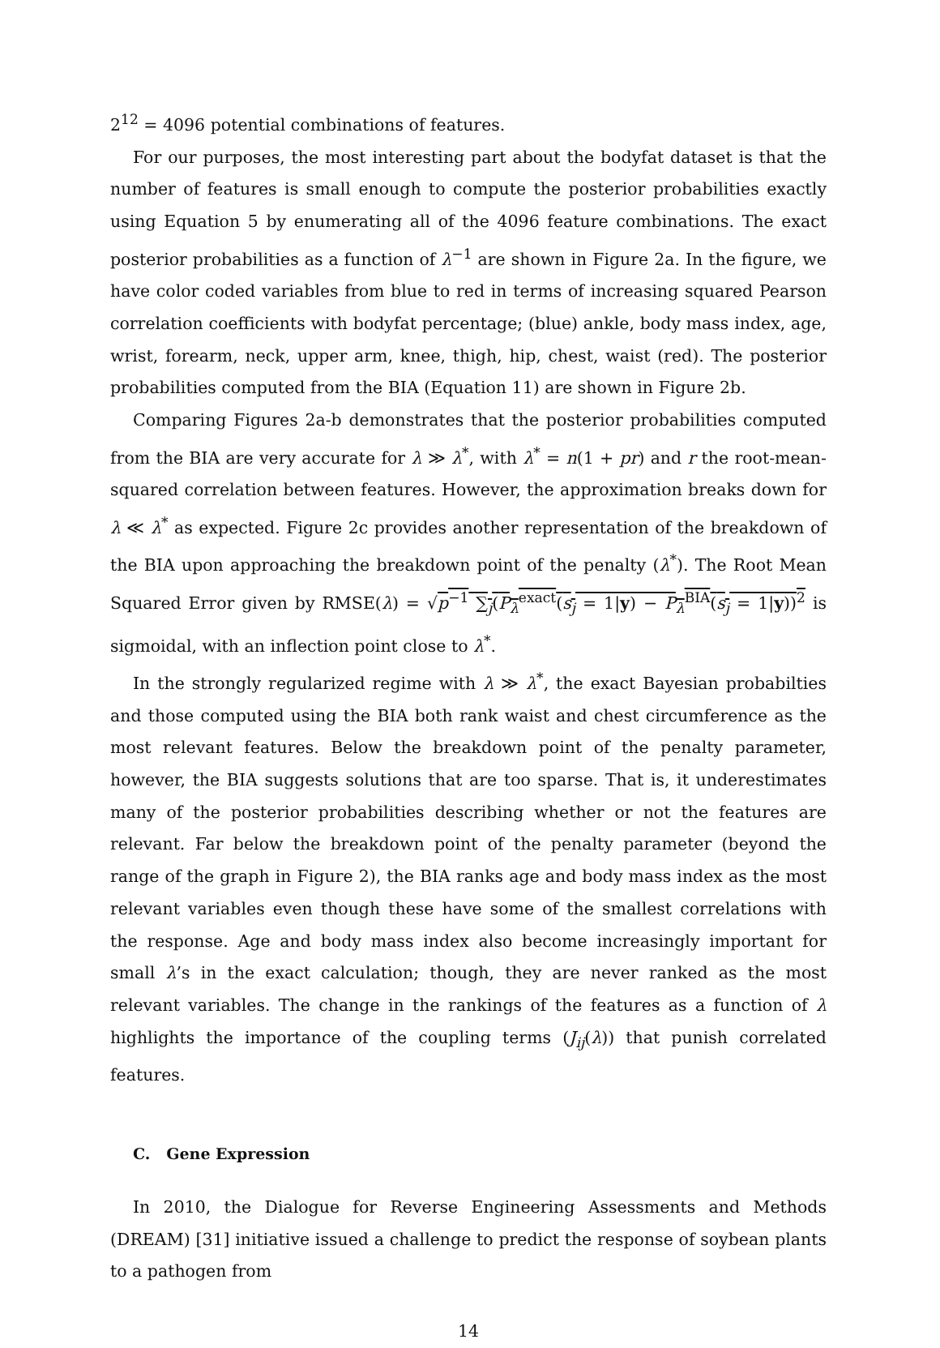2<sup>12</sup> = 4096 potential combinations of features.
For our purposes, the most interesting part about the bodyfat dataset is that the number of features is small enough to compute the posterior probabilities exactly using Equation 5 by enumerating all of the 4096 feature combinations. The exact posterior probabilities as a function of λ<sup>−1</sup> are shown in Figure 2a. In the figure, we have color coded variables from blue to red in terms of increasing squared Pearson correlation coefficients with bodyfat percentage; (blue) ankle, body mass index, age, wrist, forearm, neck, upper arm, knee, thigh, hip, chest, waist (red). The posterior probabilities computed from the BIA (Equation 11) are shown in Figure 2b.
Comparing Figures 2a-b demonstrates that the posterior probabilities computed from the BIA are very accurate for λ ≫ λ<sup>*</sup>, with λ<sup>*</sup> = n(1 + pr) and r the root-mean-squared correlation between features. However, the approximation breaks down for λ ≪ λ<sup>*</sup> as expected. Figure 2c provides another representation of the breakdown of the BIA upon approaching the breakdown point of the penalty (λ<sup>*</sup>). The Root Mean Squared Error given by RMSE(λ) = √p<sup>−1</sup> ∑<sub>j</sub>(P<sub>λ</sub><sup>exact</sup>(s<sub>j</sub> = 1|y) − P<sub>λ</sub><sup>BIA</sup>(s<sub>j</sub> = 1|y))<sup>2</sup> is sigmoidal, with an inflection point close to λ<sup>*</sup>.
In the strongly regularized regime with λ ≫ λ<sup>*</sup>, the exact Bayesian probabilties and those computed using the BIA both rank waist and chest circumference as the most relevant features. Below the breakdown point of the penalty parameter, however, the BIA suggests solutions that are too sparse. That is, it underestimates many of the posterior probabilities describing whether or not the features are relevant. Far below the breakdown point of the penalty parameter (beyond the range of the graph in Figure 2), the BIA ranks age and body mass index as the most relevant variables even though these have some of the smallest correlations with the response. Age and body mass index also become increasingly important for small λ’s in the exact calculation; though, they are never ranked as the most relevant variables. The change in the rankings of the features as a function of λ highlights the importance of the coupling terms (J<sub>ij</sub>(λ)) that punish correlated features.
C. Gene Expression
In 2010, the Dialogue for Reverse Engineering Assessments and Methods (DREAM) [31] initiative issued a challenge to predict the response of soybean plants to a pathogen from
14